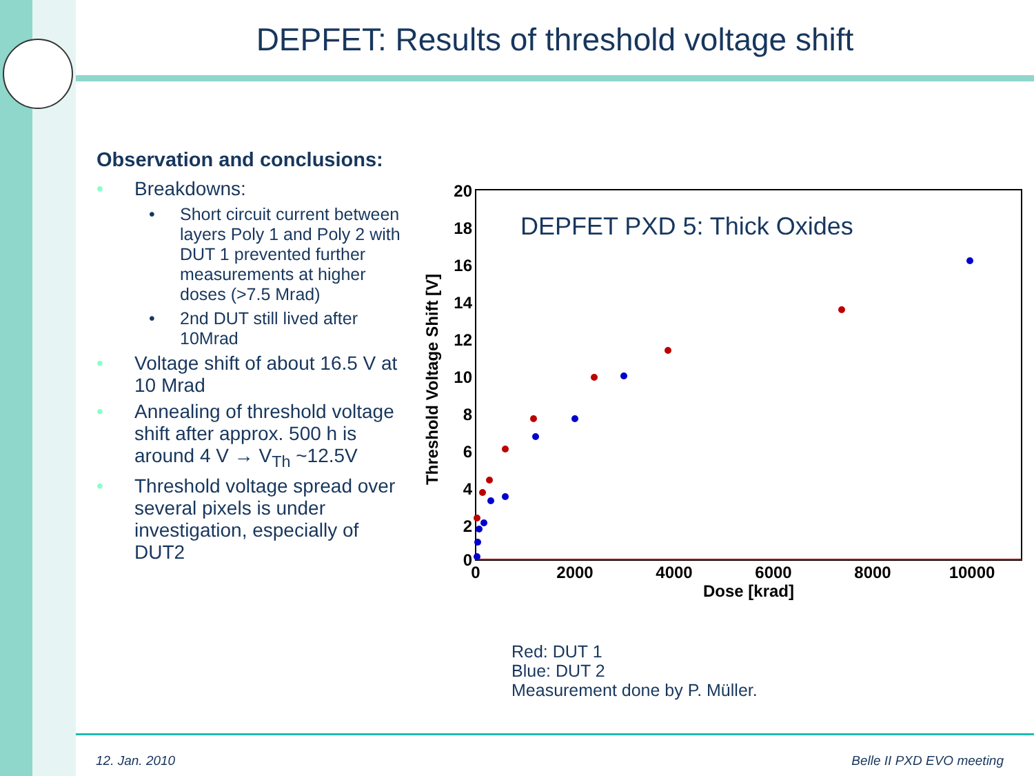DEPFET: Results of threshold voltage shift
Observation and conclusions:
Breakdowns:
Short circuit current between layers Poly 1 and Poly 2 with DUT 1 prevented further measurements at higher doses (>7.5 Mrad)
2nd DUT still lived after 10Mrad
Voltage shift of about 16.5 V at 10 Mrad
Annealing of threshold voltage shift after approx. 500 h is around 4 V → V<sub>Th</sub> ~12.5V
Threshold voltage spread over several pixels is under investigation, especially of DUT2
20
18
16
14
12
10
8
6
4
2
0
0
2000
4000
6000
8000
10000
Dose [krad]
Threshold Voltage Shift [V]
DEPFET PXD 5: Thick Oxides
Red: DUT 1
Blue: DUT 2
Measurement done by P. Müller.
12. Jan. 2010 Belle II PXD EVO meeting